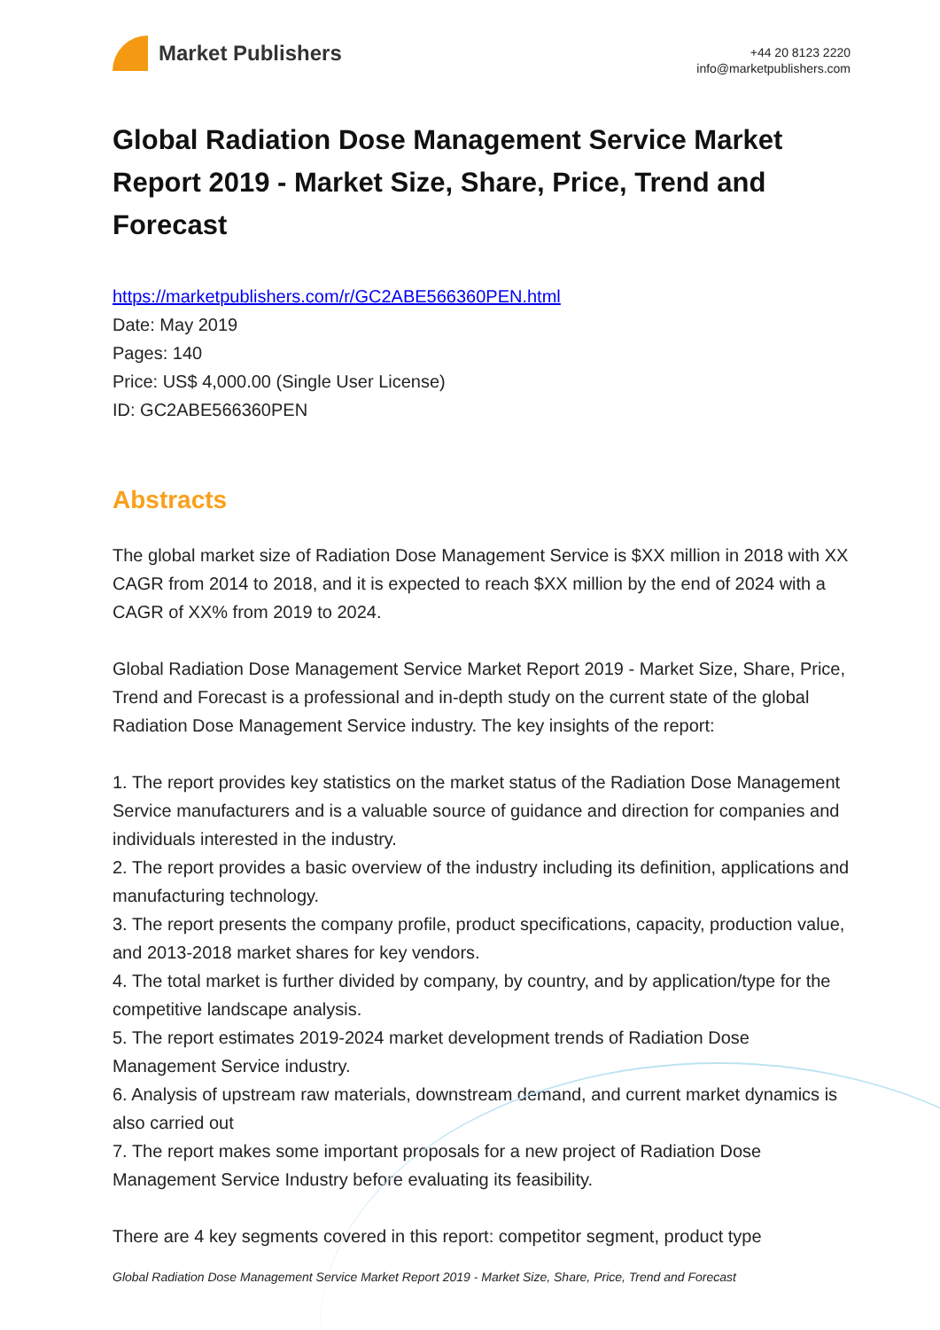Market Publishers
+44 20 8123 2220
info@marketpublishers.com
Global Radiation Dose Management Service Market Report 2019 - Market Size, Share, Price, Trend and Forecast
https://marketpublishers.com/r/GC2ABE566360PEN.html
Date: May 2019
Pages: 140
Price: US$ 4,000.00 (Single User License)
ID: GC2ABE566360PEN
Abstracts
The global market size of Radiation Dose Management Service is $XX million in 2018 with XX CAGR from 2014 to 2018, and it is expected to reach $XX million by the end of 2024 with a CAGR of XX% from 2019 to 2024.
Global Radiation Dose Management Service Market Report 2019 - Market Size, Share, Price, Trend and Forecast is a professional and in-depth study on the current state of the global Radiation Dose Management Service industry. The key insights of the report:
1. The report provides key statistics on the market status of the Radiation Dose Management Service manufacturers and is a valuable source of guidance and direction for companies and individuals interested in the industry.
2. The report provides a basic overview of the industry including its definition, applications and manufacturing technology.
3. The report presents the company profile, product specifications, capacity, production value, and 2013-2018 market shares for key vendors.
4. The total market is further divided by company, by country, and by application/type for the competitive landscape analysis.
5. The report estimates 2019-2024 market development trends of Radiation Dose Management Service industry.
6. Analysis of upstream raw materials, downstream demand, and current market dynamics is also carried out
7. The report makes some important proposals for a new project of Radiation Dose Management Service Industry before evaluating its feasibility.
There are 4 key segments covered in this report: competitor segment, product type
Global Radiation Dose Management Service Market Report 2019 - Market Size, Share, Price, Trend and Forecast